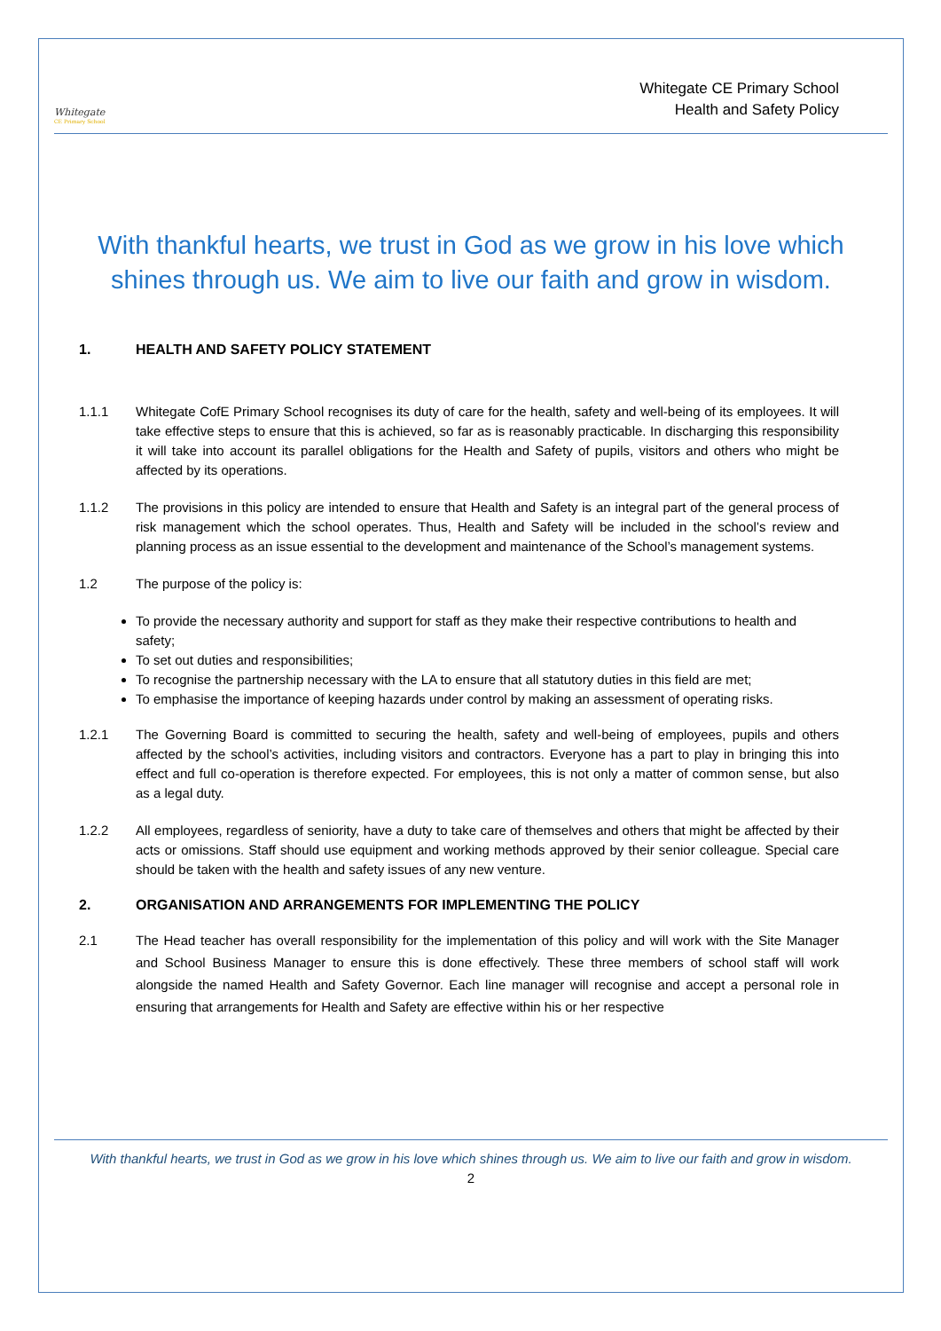Whitegate
CE Primary School
Whitegate CE Primary School
Health and Safety Policy
With thankful hearts, we trust in God as we grow in his love which shines through us. We aim to live our faith and grow in wisdom.
1. HEALTH AND SAFETY POLICY STATEMENT
1.1.1 Whitegate CofE Primary School recognises its duty of care for the health, safety and well-being of its employees. It will take effective steps to ensure that this is achieved, so far as is reasonably practicable. In discharging this responsibility it will take into account its parallel obligations for the Health and Safety of pupils, visitors and others who might be affected by its operations.
1.1.2 The provisions in this policy are intended to ensure that Health and Safety is an integral part of the general process of risk management which the school operates. Thus, Health and Safety will be included in the school’s review and planning process as an issue essential to the development and maintenance of the School’s management systems.
1.2 The purpose of the policy is:
To provide the necessary authority and support for staff as they make their respective contributions to health and safety;
To set out duties and responsibilities;
To recognise the partnership necessary with the LA to ensure that all statutory duties in this field are met;
To emphasise the importance of keeping hazards under control by making an assessment of operating risks.
1.2.1 The Governing Board is committed to securing the health, safety and well-being of employees, pupils and others affected by the school’s activities, including visitors and contractors. Everyone has a part to play in bringing this into effect and full co-operation is therefore expected. For employees, this is not only a matter of common sense, but also as a legal duty.
1.2.2 All employees, regardless of seniority, have a duty to take care of themselves and others that might be affected by their acts or omissions. Staff should use equipment and working methods approved by their senior colleague. Special care should be taken with the health and safety issues of any new venture.
2. ORGANISATION AND ARRANGEMENTS FOR IMPLEMENTING THE POLICY
2.1 The Head teacher has overall responsibility for the implementation of this policy and will work with the Site Manager and School Business Manager to ensure this is done effectively. These three members of school staff will work alongside the named Health and Safety Governor. Each line manager will recognise and accept a personal role in ensuring that arrangements for Health and Safety are effective within his or her respective
With thankful hearts, we trust in God as we grow in his love which shines through us. We aim to live our faith and grow in wisdom.
2